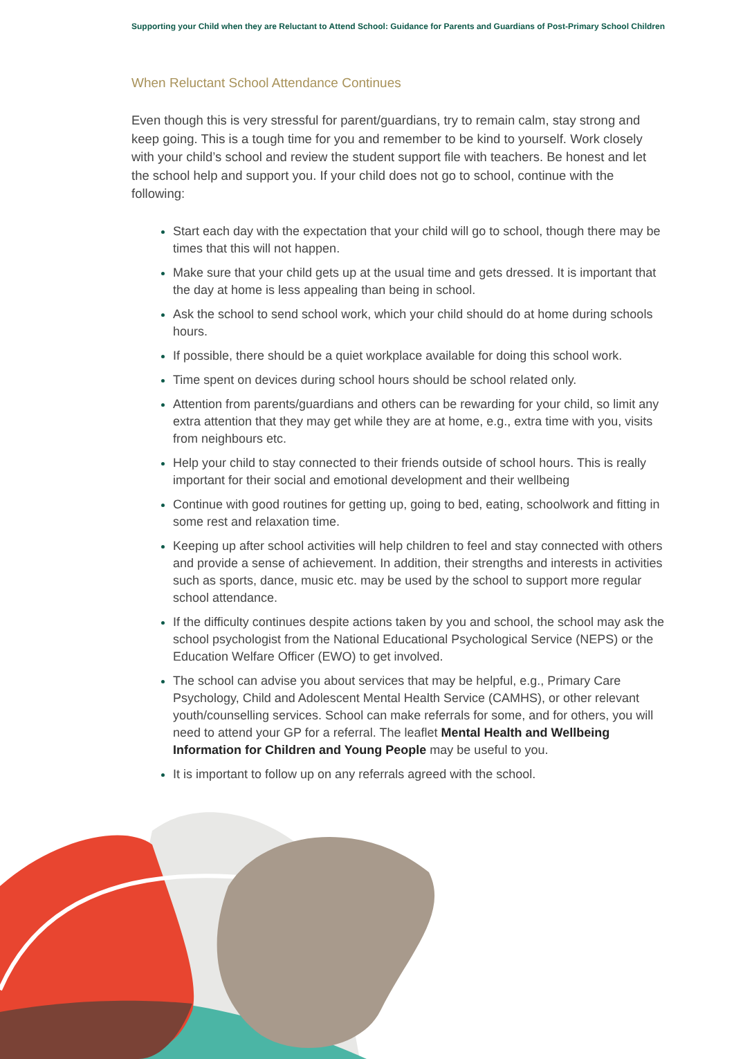Supporting your Child when they are Reluctant to Attend School: Guidance for Parents and Guardians of Post-Primary School Children
When Reluctant School Attendance Continues
Even though this is very stressful for parent/guardians, try to remain calm, stay strong and keep going. This is a tough time for you and remember to be kind to yourself. Work closely with your child’s school and review the student support file with teachers. Be honest and let the school help and support you. If your child does not go to school, continue with the following:
Start each day with the expectation that your child will go to school, though there may be times that this will not happen.
Make sure that your child gets up at the usual time and gets dressed. It is important that the day at home is less appealing than being in school.
Ask the school to send school work, which your child should do at home during schools hours.
If possible, there should be a quiet workplace available for doing this school work.
Time spent on devices during school hours should be school related only.
Attention from parents/guardians and others can be rewarding for your child, so limit any extra attention that they may get while they are at home, e.g., extra time with you, visits from neighbours etc.
Help your child to stay connected to their friends outside of school hours. This is really important for their social and emotional development and their wellbeing
Continue with good routines for getting up, going to bed, eating, schoolwork and fitting in some rest and relaxation time.
Keeping up after school activities will help children to feel and stay connected with others and provide a sense of achievement. In addition, their strengths and interests in activities such as sports, dance, music etc. may be used by the school to support more regular school attendance.
If the difficulty continues despite actions taken by you and school, the school may ask the school psychologist from the National Educational Psychological Service (NEPS) or the Education Welfare Officer (EWO) to get involved.
The school can advise you about services that may be helpful, e.g., Primary Care Psychology, Child and Adolescent Mental Health Service (CAMHS), or other relevant youth/counselling services. School can make referrals for some, and for others, you will need to attend your GP for a referral. The leaflet Mental Health and Wellbeing Information for Children and Young People may be useful to you.
It is important to follow up on any referrals agreed with the school.